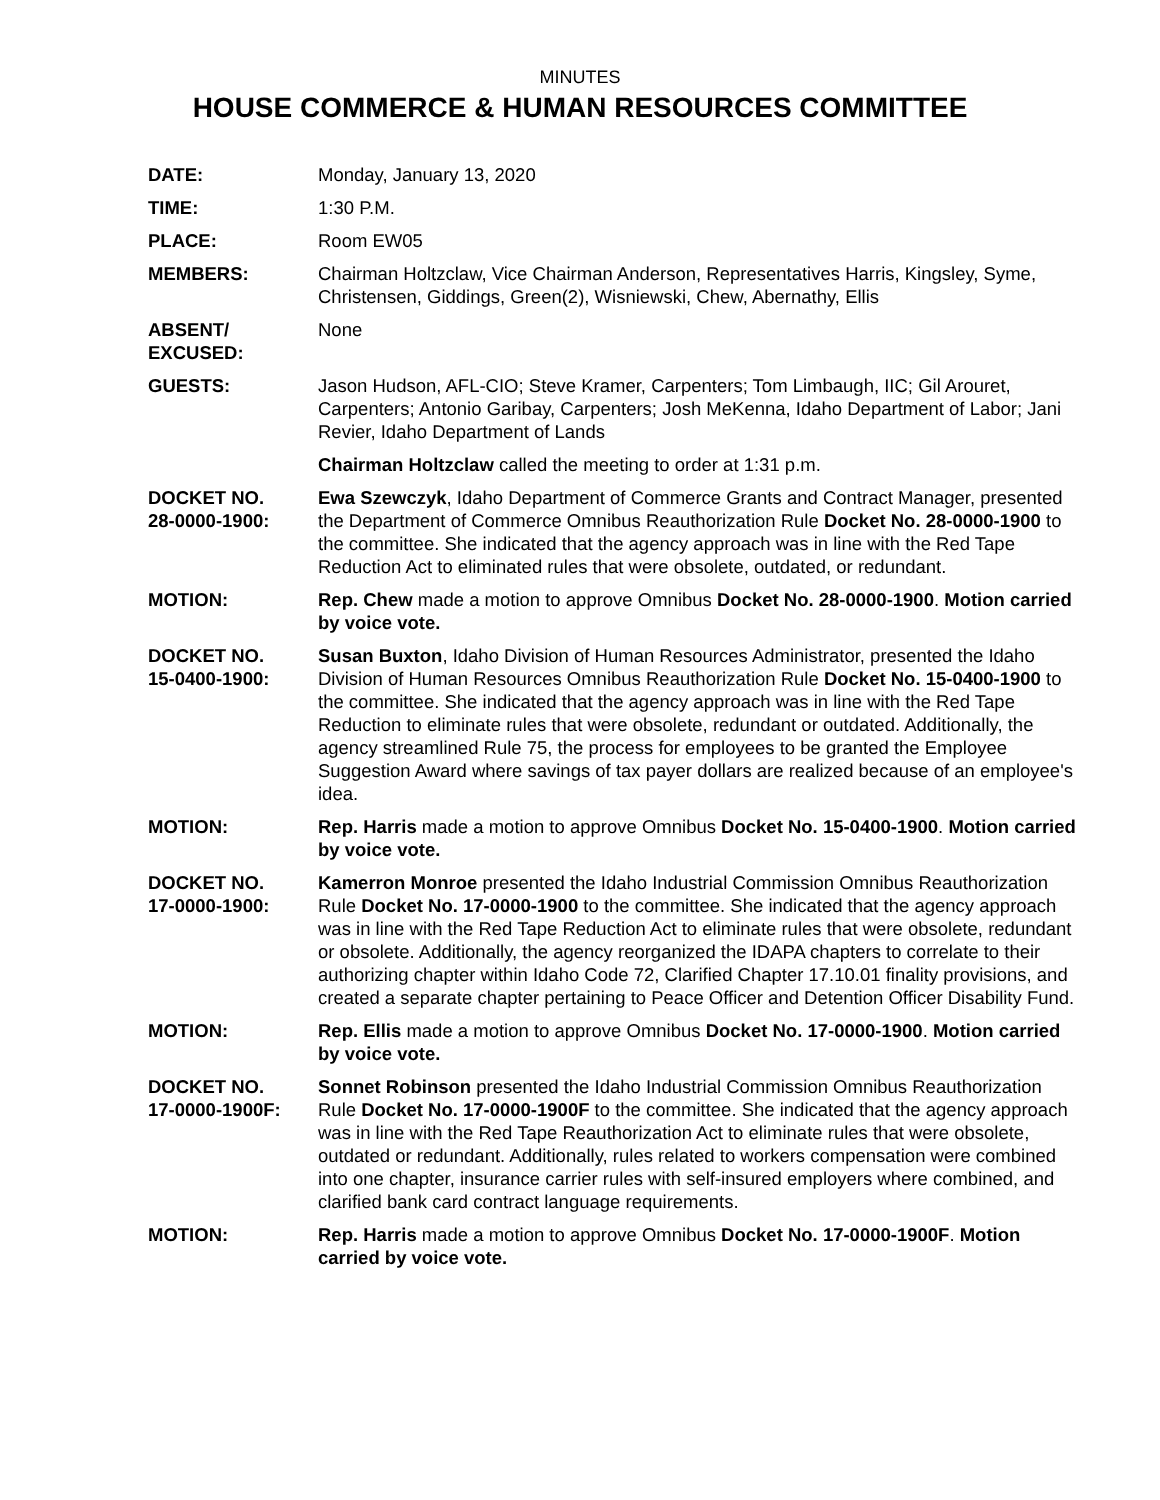MINUTES
HOUSE COMMERCE & HUMAN RESOURCES COMMITTEE
DATE: Monday, January 13, 2020
TIME: 1:30 P.M.
PLACE: Room EW05
MEMBERS: Chairman Holtzclaw, Vice Chairman Anderson, Representatives Harris, Kingsley, Syme, Christensen, Giddings, Green(2), Wisniewski, Chew, Abernathy, Ellis
ABSENT/
EXCUSED:
None
GUESTS: Jason Hudson, AFL-CIO; Steve Kramer, Carpenters; Tom Limbaugh, IIC; Gil Arouret, Carpenters; Antonio Garibay, Carpenters; Josh MeKenna, Idaho Department of Labor; Jani Revier, Idaho Department of Lands
Chairman Holtzclaw called the meeting to order at 1:31 p.m.
DOCKET NO.
28-0000-1900:
Ewa Szewczyk, Idaho Department of Commerce Grants and Contract Manager, presented the Department of Commerce Omnibus Reauthorization Rule Docket No. 28-0000-1900 to the committee. She indicated that the agency approach was in line with the Red Tape Reduction Act to eliminated rules that were obsolete, outdated, or redundant.
MOTION: Rep. Chew made a motion to approve Omnibus Docket No. 28-0000-1900. Motion carried by voice vote.
DOCKET NO.
15-0400-1900:
Susan Buxton, Idaho Division of Human Resources Administrator, presented the Idaho Division of Human Resources Omnibus Reauthorization Rule Docket No. 15-0400-1900 to the committee. She indicated that the agency approach was in line with the Red Tape Reduction to eliminate rules that were obsolete, redundant or outdated. Additionally, the agency streamlined Rule 75, the process for employees to be granted the Employee Suggestion Award where savings of tax payer dollars are realized because of an employee's idea.
MOTION: Rep. Harris made a motion to approve Omnibus Docket No. 15-0400-1900. Motion carried by voice vote.
DOCKET NO.
17-0000-1900:
Kamerron Monroe presented the Idaho Industrial Commission Omnibus Reauthorization Rule Docket No. 17-0000-1900 to the committee. She indicated that the agency approach was in line with the Red Tape Reduction Act to eliminate rules that were obsolete, redundant or obsolete. Additionally, the agency reorganized the IDAPA chapters to correlate to their authorizing chapter within Idaho Code 72, Clarified Chapter 17.10.01 finality provisions, and created a separate chapter pertaining to Peace Officer and Detention Officer Disability Fund.
MOTION: Rep. Ellis made a motion to approve Omnibus Docket No. 17-0000-1900. Motion carried by voice vote.
DOCKET NO.
17-0000-1900F:
Sonnet Robinson presented the Idaho Industrial Commission Omnibus Reauthorization Rule Docket No. 17-0000-1900F to the committee. She indicated that the agency approach was in line with the Red Tape Reauthorization Act to eliminate rules that were obsolete, outdated or redundant. Additionally, rules related to workers compensation were combined into one chapter, insurance carrier rules with self-insured employers where combined, and clarified bank card contract language requirements.
MOTION: Rep. Harris made a motion to approve Omnibus Docket No. 17-0000-1900F. Motion carried by voice vote.